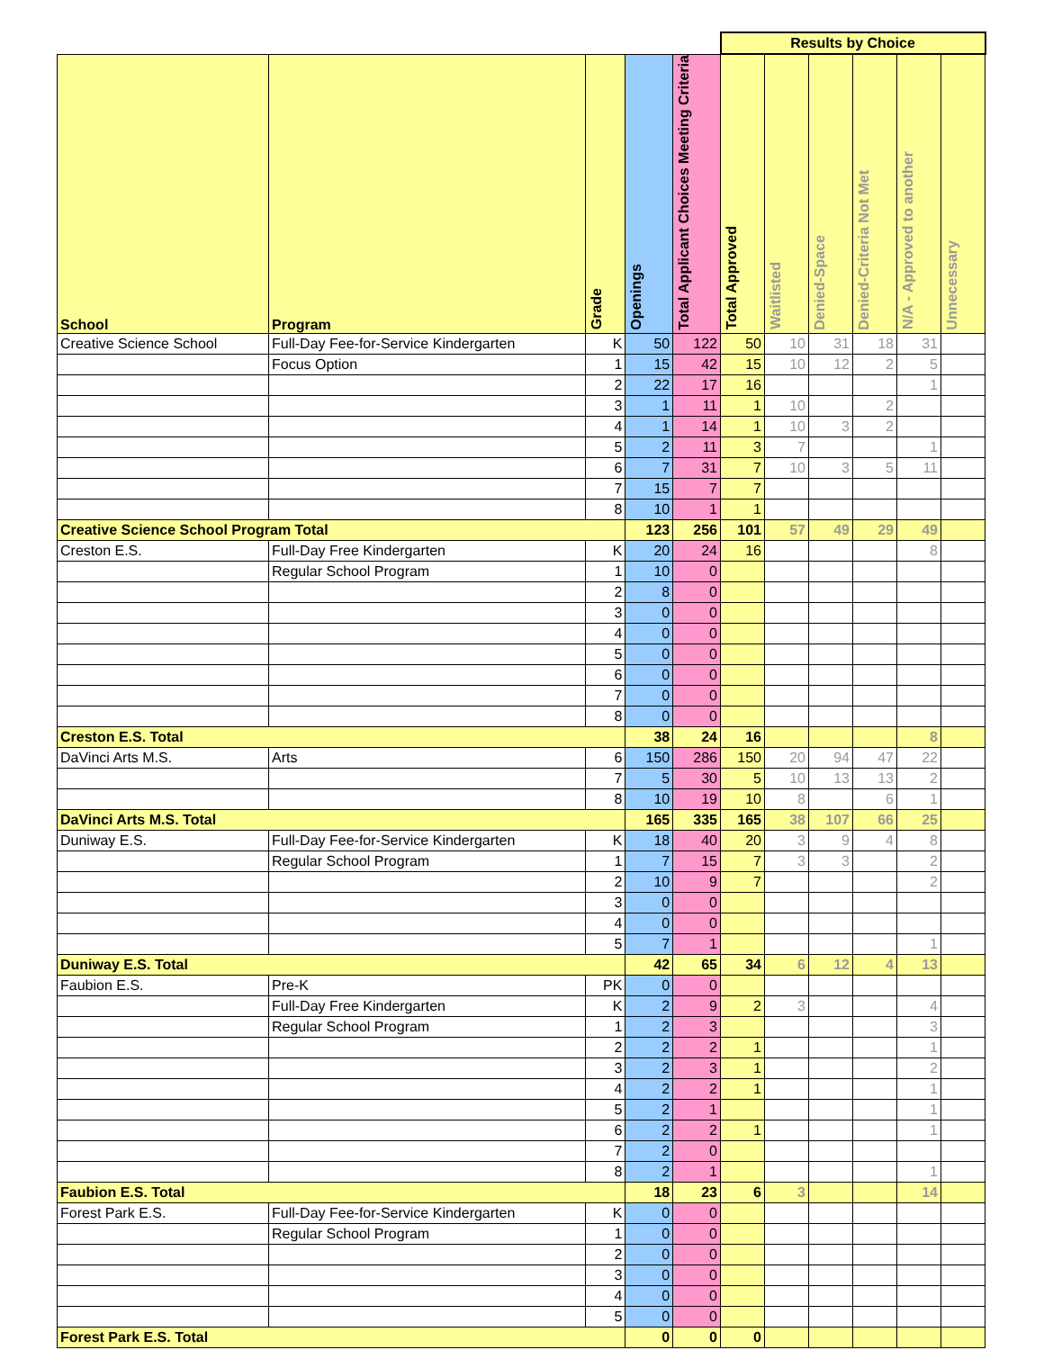| | | | | | Results by Choice | | | | | |
| School | Program | Grade | Openings | Total Applicant Choices Meeting Criteria | Total Approved | Waitlisted | Denied-Space | Denied-Criteria Not Met | N/A - Approved to another | Unnecessary |
| Creative Science School | Full-Day Fee-for-Service Kindergarten | K | 50 | 122 | 50 | 10 | 31 | 18 | 31 | |
| | Focus Option | 1 | 15 | 42 | 15 | 10 | 12 | 2 | 5 | |
| | | 2 | 22 | 17 | 16 | | | | 1 | |
| | | 3 | 1 | 11 | 1 | 10 | | 2 | | |
| | | 4 | 1 | 14 | 1 | 10 | 3 | 2 | | |
| | | 5 | 2 | 11 | 3 | 7 | | | 1 | |
| | | 6 | 7 | 31 | 7 | 10 | 3 | 5 | 11 | |
| | | 7 | 15 | 7 | 7 | | | | | |
| | | 8 | 10 | 1 | 1 | | | | | |
| Creative Science School Program Total | | | 123 | 256 | 101 | 57 | 49 | 29 | 49 | |
| Creston E.S. | Full-Day Free Kindergarten | K | 20 | 24 | 16 | | | | 8 | |
| | Regular School Program | 1 | 10 | 0 | | | | | | |
| | | 2 | 8 | 0 | | | | | | |
| | | 3 | 0 | 0 | | | | | | |
| | | 4 | 0 | 0 | | | | | | |
| | | 5 | 0 | 0 | | | | | | |
| | | 6 | 0 | 0 | | | | | | |
| | | 7 | 0 | 0 | | | | | | |
| | | 8 | 0 | 0 | | | | | | |
| Creston E.S. Total | | | 38 | 24 | 16 | | | | 8 | |
| DaVinci Arts M.S. | Arts | 6 | 150 | 286 | 150 | 20 | 94 | 47 | 22 | |
| | | 7 | 5 | 30 | 5 | 10 | 13 | 13 | 2 | |
| | | 8 | 10 | 19 | 10 | 8 | | 6 | 1 | |
| DaVinci Arts M.S. Total | | | 165 | 335 | 165 | 38 | 107 | 66 | 25 | |
| Duniway E.S. | Full-Day Fee-for-Service Kindergarten | K | 18 | 40 | 20 | 3 | 9 | 4 | 8 | |
| | Regular School Program | 1 | 7 | 15 | 7 | 3 | 3 | | 2 | |
| | | 2 | 10 | 9 | 7 | | | | 2 | |
| | | 3 | 0 | 0 | | | | | | |
| | | 4 | 0 | 0 | | | | | | |
| | | 5 | 7 | 1 | | | | | 1 | |
| Duniway E.S. Total | | | 42 | 65 | 34 | 6 | 12 | 4 | 13 | |
| Faubion E.S. | Pre-K | PK | 0 | 0 | | | | | | |
| | Full-Day Free Kindergarten | K | 2 | 9 | 2 | 3 | | | 4 | |
| | Regular School Program | 1 | 2 | 3 | | | | | 3 | |
| | | 2 | 2 | 2 | 1 | | | | 1 | |
| | | 3 | 2 | 3 | 1 | | | | 2 | |
| | | 4 | 2 | 2 | 1 | | | | 1 | |
| | | 5 | 2 | 1 | | | | | 1 | |
| | | 6 | 2 | 2 | 1 | | | | 1 | |
| | | 7 | 2 | 0 | | | | | | |
| | | 8 | 2 | 1 | | | | | 1 | |
| Faubion E.S. Total | | | 18 | 23 | 6 | 3 | | | 14 | |
| Forest Park E.S. | Full-Day Fee-for-Service Kindergarten | K | 0 | 0 | | | | | | |
| | Regular School Program | 1 | 0 | 0 | | | | | | |
| | | 2 | 0 | 0 | | | | | | |
| | | 3 | 0 | 0 | | | | | | |
| | | 4 | 0 | 0 | | | | | | |
| | | 5 | 0 | 0 | | | | | | |
| Forest Park E.S. Total | | | 0 | 0 | 0 | | | | | |